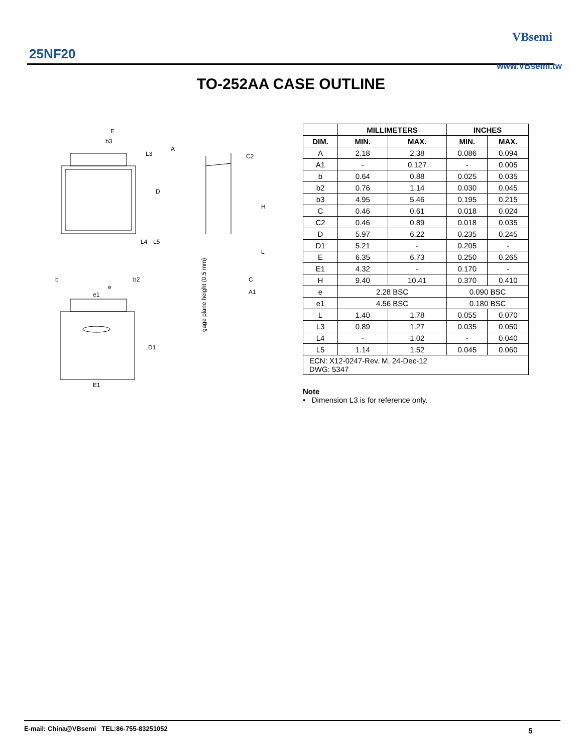25NF20
VBsemi
www.VBsemi.tw
TO-252AA CASE OUTLINE
E
b3
A
C2
D
H
L3
L4
L5
L
b
e
b2
e1
C
A1
D1
E1
gage plane height (0.5 mm)
| | MILLIMETERS | | INCHES | |
| --- | --- | --- | --- | --- |
| DIM. | MIN. | MAX. | MIN. | MAX. |
| A | 2.18 | 2.38 | 0.086 | 0.094 |
| A1 | - | 0.127 | - | 0.005 |
| b | 0.64 | 0.88 | 0.025 | 0.035 |
| b2 | 0.76 | 1.14 | 0.030 | 0.045 |
| b3 | 4.95 | 5.46 | 0.195 | 0.215 |
| C | 0.46 | 0.61 | 0.018 | 0.024 |
| C2 | 0.46 | 0.89 | 0.018 | 0.035 |
| D | 5.97 | 6.22 | 0.235 | 0.245 |
| D1 | 5.21 | - | 0.205 | - |
| E | 6.35 | 6.73 | 0.250 | 0.265 |
| E1 | 4.32 | - | 0.170 | - |
| H | 9.40 | 10.41 | 0.370 | 0.410 |
| e | 2.28 BSC | | 0.090 BSC | |
| e1 | 4.56 BSC | | 0.180 BSC | |
| L | 1.40 | 1.78 | 0.055 | 0.070 |
| L3 | 0.89 | 1.27 | 0.035 | 0.050 |
| L4 | - | 1.02 | - | 0.040 |
| L5 | 1.14 | 1.52 | 0.045 | 0.060 |
| ECN: X12-0247-Rev. M, 24-Dec-12 DWG: 5347 | | | | |
Note
• Dimension L3 is for reference only.
E-mail: China@VBsemi TEL:86-755-83251052
5